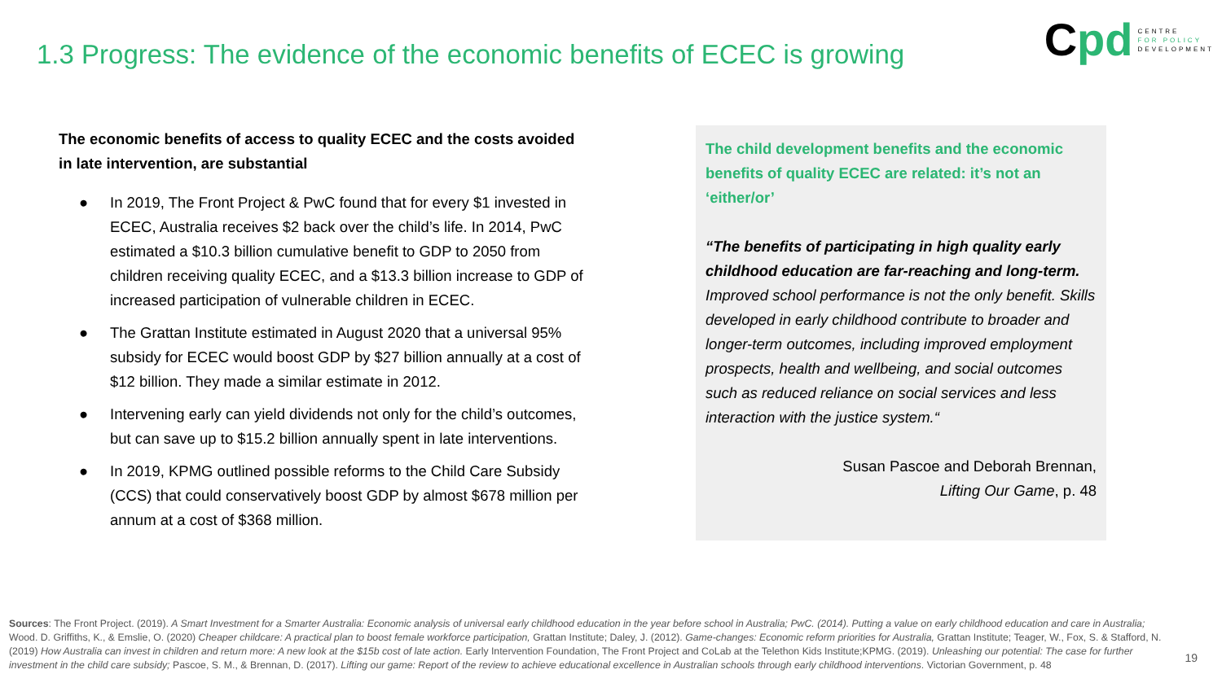1.3 Progress: The evidence of the economic benefits of ECEC is growing
Cpd
CENTRE
FOR POLICY
DEVELOPMENT
The economic benefits of access to quality ECEC and the costs avoided in late intervention, are substantial
● In 2019, The Front Project & PwC found that for every $1 invested in ECEC, Australia receives $2 back over the child’s life. In 2014, PwC estimated a $10.3 billion cumulative benefit to GDP to 2050 from children receiving quality ECEC, and a $13.3 billion increase to GDP of increased participation of vulnerable children in ECEC.
● The Grattan Institute estimated in August 2020 that a universal 95% subsidy for ECEC would boost GDP by $27 billion annually at a cost of $12 billion. They made a similar estimate in 2012.
● Intervening early can yield dividends not only for the child’s outcomes, but can save up to $15.2 billion annually spent in late interventions.
● In 2019, KPMG outlined possible reforms to the Child Care Subsidy (CCS) that could conservatively boost GDP by almost $678 million per annum at a cost of $368 million.
The child development benefits and the economic benefits of quality ECEC are related: it’s not an ‘either/or’
“The benefits of participating in high quality early childhood education are far-reaching and long-term. Improved school performance is not the only benefit. Skills developed in early childhood contribute to broader and longer-term outcomes, including improved employment prospects, health and wellbeing, and social outcomes such as reduced reliance on social services and less interaction with the justice system.“
Susan Pascoe and Deborah Brennan,
Lifting Our Game, p. 48
Sources: The Front Project. (2019). A Smart Investment for a Smarter Australia: Economic analysis of universal early childhood education in the year before school in Australia; PwC. (2014). Putting a value on early childhood education and care in Australia; Wood. D. Griffiths, K., & Emslie, O. (2020) Cheaper childcare: A practical plan to boost female workforce participation, Grattan Institute; Daley, J. (2012). Game-changes: Economic reform priorities for Australia, Grattan Institute; Teager, W., Fox, S. & Stafford, N. (2019) How Australia can invest in children and return more: A new look at the $15b cost of late action. Early Intervention Foundation, The Front Project and CoLab at the Telethon Kids Institute;KPMG. (2019). Unleashing our potential: The case for further investment in the child care subsidy; Pascoe, S. M., & Brennan, D. (2017). Lifting our game: Report of the review to achieve educational excellence in Australian schools through early childhood interventions. Victorian Government, p. 48
19